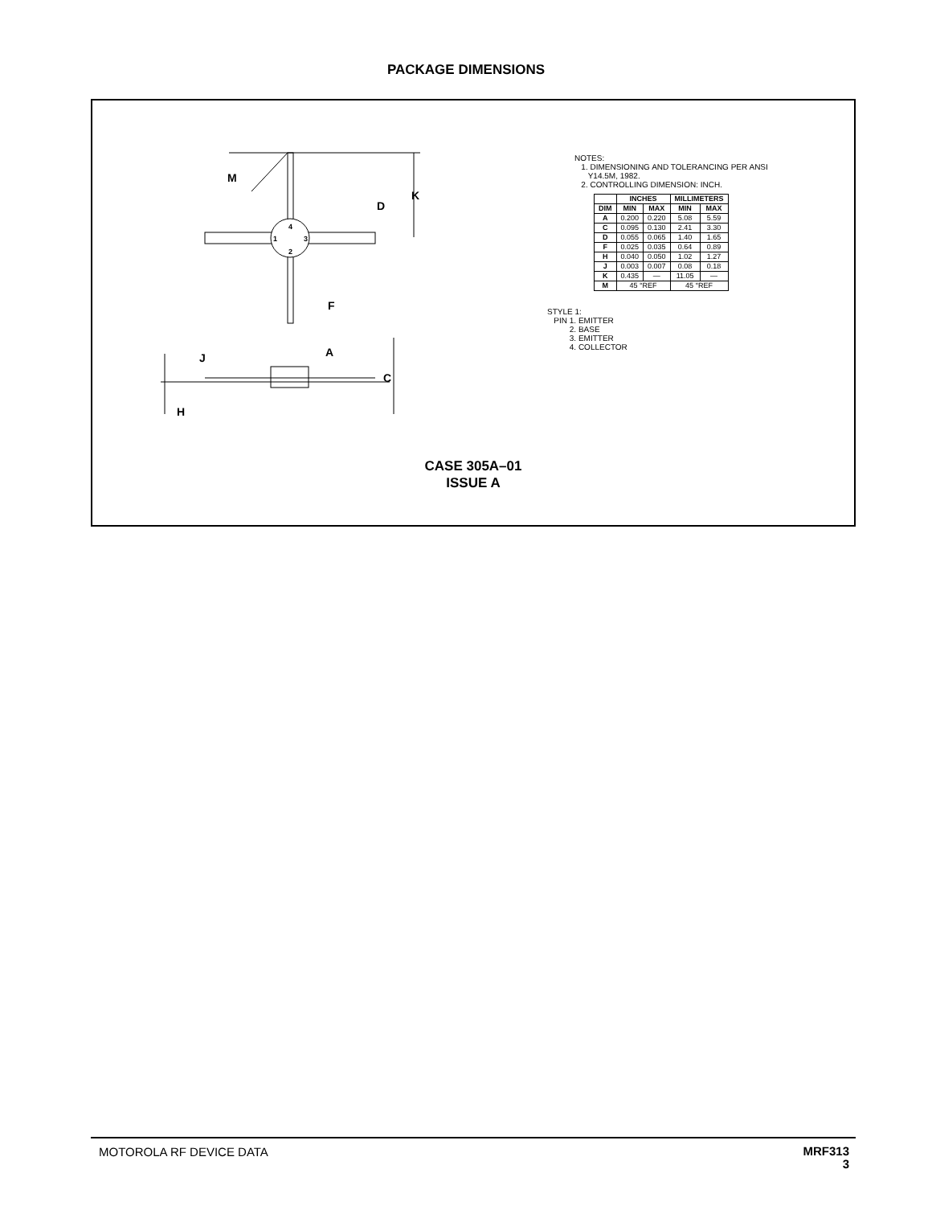PACKAGE DIMENSIONS
M
D
K
F
A
J
C
H
4
1
3
2
NOTES:
1. DIMENSIONING AND TOLERANCING PER ANSI
Y14.5M, 1982.
2. CONTROLLING DIMENSION: INCH.
| | INCHES | | MILLIMETERS | |
| --- | --- | --- | --- | --- |
| DIM | MIN | MAX | MIN | MAX |
| A | 0.200 | 0.220 | 5.08 | 5.59 |
| C | 0.095 | 0.130 | 2.41 | 3.30 |
| D | 0.055 | 0.065 | 1.40 | 1.65 |
| F | 0.025 | 0.035 | 0.64 | 0.89 |
| H | 0.040 | 0.050 | 1.02 | 1.27 |
| J | 0.003 | 0.007 | 0.08 | 0.18 |
| K | 0.435 | — | 11.05 | — |
| M | 45 °REF | | 45 °REF | |
STYLE 1:
PIN 1. EMITTER
2. BASE
3. EMITTER
4. COLLECTOR
CASE 305A–01
ISSUE A
MOTOROLA RF DEVICE DATA MRF313
3